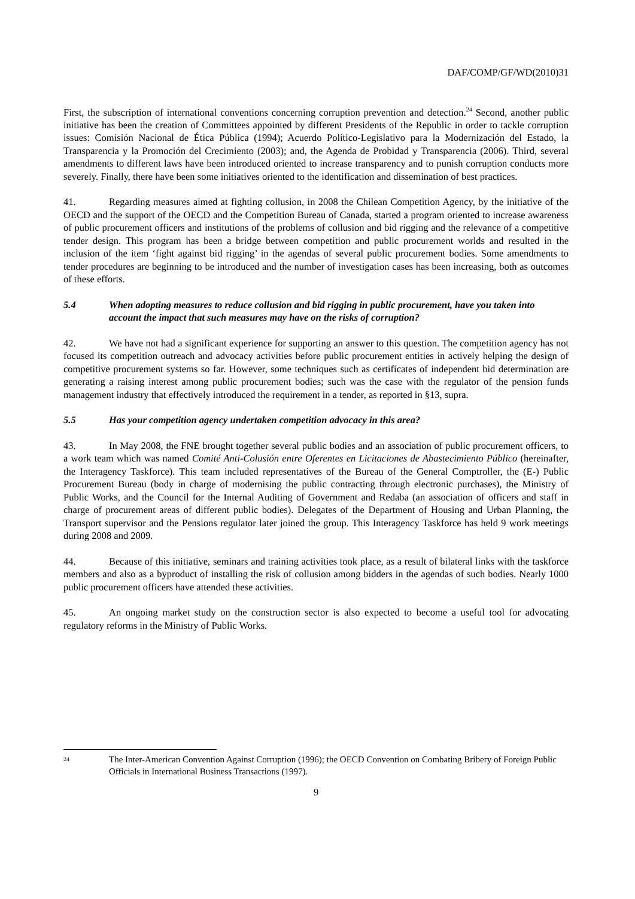DAF/COMP/GF/WD(2010)31
First, the subscription of international conventions concerning corruption prevention and detection.<sup>24</sup> Second, another public initiative has been the creation of Committees appointed by different Presidents of the Republic in order to tackle corruption issues: Comisión Nacional de Ética Pública (1994); Acuerdo Político-Legislativo para la Modernización del Estado, la Transparencia y la Promoción del Crecimiento (2003); and, the Agenda de Probidad y Transparencia (2006). Third, several amendments to different laws have been introduced oriented to increase transparency and to punish corruption conducts more severely. Finally, there have been some initiatives oriented to the identification and dissemination of best practices.
41. Regarding measures aimed at fighting collusion, in 2008 the Chilean Competition Agency, by the initiative of the OECD and the support of the OECD and the Competition Bureau of Canada, started a program oriented to increase awareness of public procurement officers and institutions of the problems of collusion and bid rigging and the relevance of a competitive tender design. This program has been a bridge between competition and public procurement worlds and resulted in the inclusion of the item ‘fight against bid rigging’ in the agendas of several public procurement bodies. Some amendments to tender procedures are beginning to be introduced and the number of investigation cases has been increasing, both as outcomes of these efforts.
5.4 When adopting measures to reduce collusion and bid rigging in public procurement, have you taken into account the impact that such measures may have on the risks of corruption?
42. We have not had a significant experience for supporting an answer to this question. The competition agency has not focused its competition outreach and advocacy activities before public procurement entities in actively helping the design of competitive procurement systems so far. However, some techniques such as certificates of independent bid determination are generating a raising interest among public procurement bodies; such was the case with the regulator of the pension funds management industry that effectively introduced the requirement in a tender, as reported in §13, supra.
5.5 Has your competition agency undertaken competition advocacy in this area?
43. In May 2008, the FNE brought together several public bodies and an association of public procurement officers, to a work team which was named Comité Anti-Colusión entre Oferentes en Licitaciones de Abastecimiento Público (hereinafter, the Interagency Taskforce). This team included representatives of the Bureau of the General Comptroller, the (E-) Public Procurement Bureau (body in charge of modernising the public contracting through electronic purchases), the Ministry of Public Works, and the Council for the Internal Auditing of Government and Redaba (an association of officers and staff in charge of procurement areas of different public bodies). Delegates of the Department of Housing and Urban Planning, the Transport supervisor and the Pensions regulator later joined the group. This Interagency Taskforce has held 9 work meetings during 2008 and 2009.
44. Because of this initiative, seminars and training activities took place, as a result of bilateral links with the taskforce members and also as a byproduct of installing the risk of collusion among bidders in the agendas of such bodies. Nearly 1000 public procurement officers have attended these activities.
45. An ongoing market study on the construction sector is also expected to become a useful tool for advocating regulatory reforms in the Ministry of Public Works.
<sup>24</sup> The Inter-American Convention Against Corruption (1996); the OECD Convention on Combating Bribery of Foreign Public Officials in International Business Transactions (1997).
9